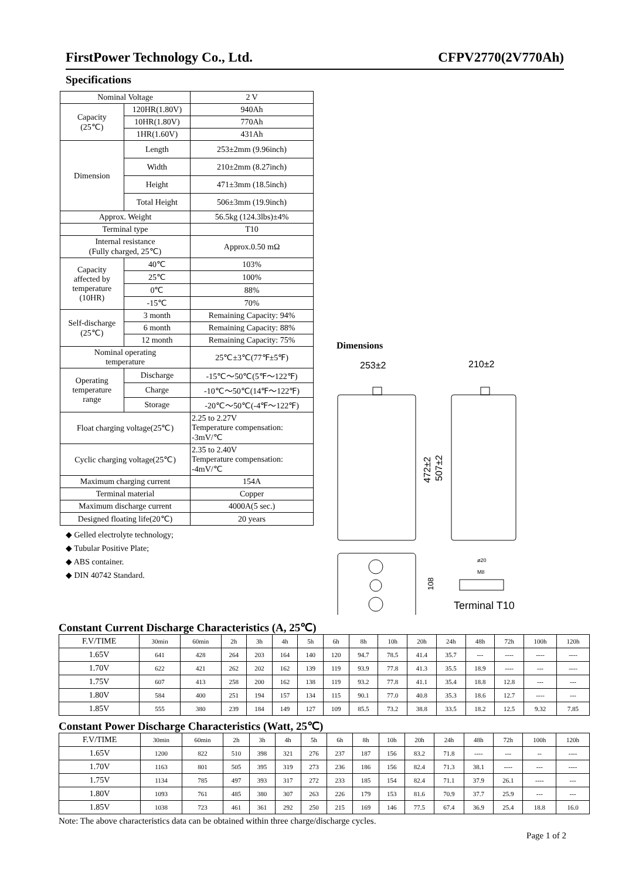FirstPower Technology Co., Ltd. CFPV2770(2V770Ah)
Specifications
| Nominal Voltage | | 2 V |
| Capacity (25℃) | 120HR(1.80V) | 940Ah |
| | 10HR(1.80V) | 770Ah |
| | 1HR(1.60V) | 431Ah |
| Dimension | Length | 253±2mm (9.96inch) |
| | Width | 210±2mm (8.27inch) |
| | Height | 471±3mm (18.5inch) |
| | Total Height | 506±3mm (19.9inch) |
| Approx. Weight | | 56.5kg (124.3lbs)±4% |
| Terminal type | | T10 |
| Internal resistance (Fully charged, 25℃) | | Approx.0.50 mΩ |
| Capacity affected by temperature (10HR) | 40℃ | 103% |
| | 25℃ | 100% |
| | 0℃ | 88% |
| | -15℃ | 70% |
| Self-discharge (25℃) | 3 month | Remaining Capacity: 94% |
| | 6 month | Remaining Capacity: 88% |
| | 12 month | Remaining Capacity: 75% |
| Nominal operating temperature | | 25℃±3℃(77℉±5℉) |
| Operating temperature range | Discharge | -15℃～50℃(5℉～122℉) |
| | Charge | -10℃～50℃(14℉～122℉) |
| | Storage | -20℃～50℃(-4℉～122℉) |
| Float charging voltage(25℃) | | 2.25 to 2.27V Temperature compensation: -3mV/℃ |
| Cyclic charging voltage(25℃) | | 2.35 to 2.40V Temperature compensation: -4mV/℃ |
| Maximum charging current | | 154A |
| Terminal material | | Copper |
| Maximum discharge current | | 4000A(5 sec.) |
| Designed floating life(20℃) | | 20 years |
◆ Gelled electrolyte technology;
◆ Tubular Positive Plate;
◆ ABS container.
◆ DIN 40742 Standard.
Dimensions
253±2
210±2
472±2
507±2
108
ø20
M8
Terminal T10
Constant Current Discharge Characteristics (A, 25℃)
| F.V/TIME | 30min | 60min | 2h | 3h | 4h | 5h | 6h | 8h | 10h | 20h | 24h | 48h | 72h | 100h | 120h |
| --- | --- | --- | --- | --- | --- | --- | --- | --- | --- | --- | --- | --- | --- | --- | --- |
| 1.65V | 641 | 428 | 264 | 203 | 164 | 140 | 120 | 94.7 | 78.5 | 41.4 | 35.7 | --- | ---- | ---- | ---- |
| 1.70V | 622 | 421 | 262 | 202 | 162 | 139 | 119 | 93.9 | 77.8 | 41.3 | 35.5 | 18.9 | ---- | --- | ---- |
| 1.75V | 607 | 413 | 258 | 200 | 162 | 138 | 119 | 93.2 | 77.8 | 41.1 | 35.4 | 18.8 | 12.8 | --- | --- |
| 1.80V | 584 | 400 | 251 | 194 | 157 | 134 | 115 | 90.1 | 77.0 | 40.8 | 35.3 | 18.6 | 12.7 | ---- | --- |
| 1.85V | 555 | 380 | 239 | 184 | 149 | 127 | 109 | 85.5 | 73.2 | 38.8 | 33.5 | 18.2 | 12.5 | 9.32 | 7.85 |
Constant Power Discharge Characteristics (Watt, 25℃)
| F.V/TIME | 30min | 60min | 2h | 3h | 4h | 5h | 6h | 8h | 10h | 20h | 24h | 48h | 72h | 100h | 120h |
| --- | --- | --- | --- | --- | --- | --- | --- | --- | --- | --- | --- | --- | --- | --- | --- |
| 1.65V | 1200 | 822 | 510 | 398 | 321 | 276 | 237 | 187 | 156 | 83.2 | 71.8 | ---- | --- | -- | ---- |
| 1.70V | 1163 | 801 | 505 | 395 | 319 | 273 | 236 | 186 | 156 | 82.4 | 71.3 | 38.1 | ---- | --- | ---- |
| 1.75V | 1134 | 785 | 497 | 393 | 317 | 272 | 233 | 185 | 154 | 82.4 | 71.1 | 37.9 | 26.1 | ---- | --- |
| 1.80V | 1093 | 761 | 485 | 380 | 307 | 263 | 226 | 179 | 153 | 81.6 | 70.9 | 37.7 | 25.9 | --- | --- |
| 1.85V | 1038 | 723 | 461 | 361 | 292 | 250 | 215 | 169 | 146 | 77.5 | 67.4 | 36.9 | 25.4 | 18.8 | 16.0 |
Note: The above characteristics data can be obtained within three charge/discharge cycles.
Page 1 of 2